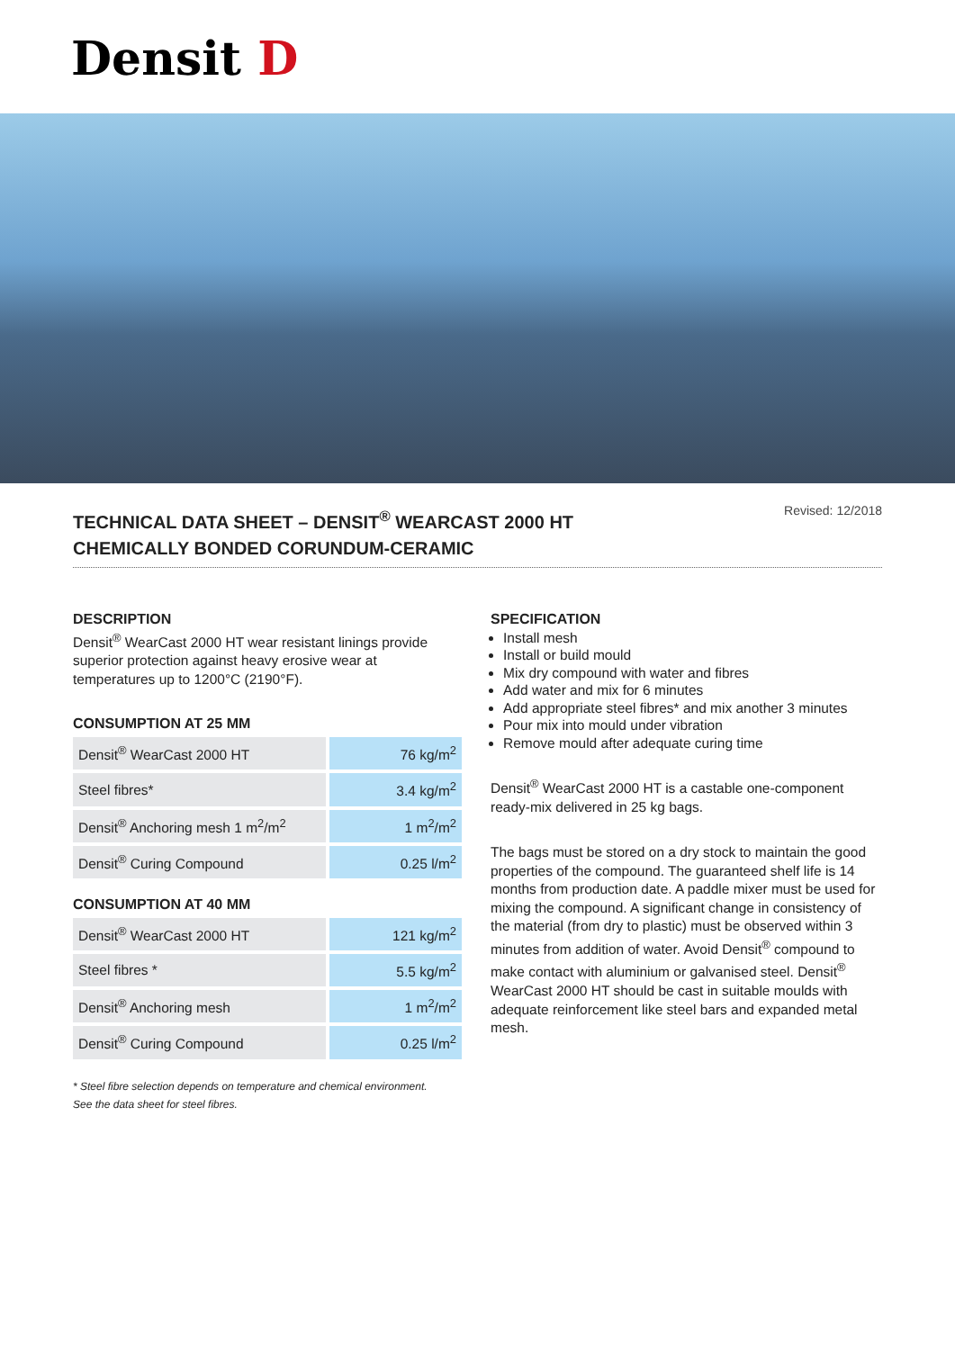Densit D
TECHNICAL DATA SHEET – DENSIT<sup>®</sup> WEARCAST 2000 HT
CHEMICALLY BONDED CORUNDUM-CERAMIC
Revised: 12/2018
DESCRIPTION
Densit<sup>®</sup> WearCast 2000 HT wear resistant linings provide superior protection against heavy erosive wear at temperatures up to 1200°C (2190°F).
CONSUMPTION AT 25 MM
| Densit<sup>®</sup> WearCast 2000 HT | 76 kg/m<sup>2</sup> |
| Steel fibres* | 3.4 kg/m<sup>2</sup> |
| Densit<sup>®</sup> Anchoring mesh 1 m<sup>2</sup>/m<sup>2</sup> | 1 m<sup>2</sup>/m<sup>2</sup> |
| Densit<sup>®</sup> Curing Compound | 0.25 l/m<sup>2</sup> |
CONSUMPTION AT 40 MM
| Densit<sup>®</sup> WearCast 2000 HT | 121 kg/m<sup>2</sup> |
| Steel fibres * | 5.5 kg/m<sup>2</sup> |
| Densit<sup>®</sup> Anchoring mesh | 1 m<sup>2</sup>/m<sup>2</sup> |
| Densit<sup>®</sup> Curing Compound | 0.25 l/m<sup>2</sup> |
* Steel fibre selection depends on temperature and chemical environment.
See the data sheet for steel fibres.
SPECIFICATION
Install mesh
Install or build mould
Mix dry compound with water and fibres
Add water and mix for 6 minutes
Add appropriate steel fibres* and mix another 3 minutes
Pour mix into mould under vibration
Remove mould after adequate curing time
Densit<sup>®</sup> WearCast 2000 HT is a castable one-component ready-mix delivered in 25 kg bags.
The bags must be stored on a dry stock to maintain the good properties of the compound. The guaranteed shelf life is 14 months from production date. A paddle mixer must be used for mixing the compound. A significant change in consistency of the material (from dry to plastic) must be observed within 3 minutes from addition of water. Avoid Densit<sup>®</sup> compound to make contact with aluminium or galvanised steel. Densit<sup>®</sup> WearCast 2000 HT should be cast in suitable moulds with adequate reinforcement like steel bars and expanded metal mesh.